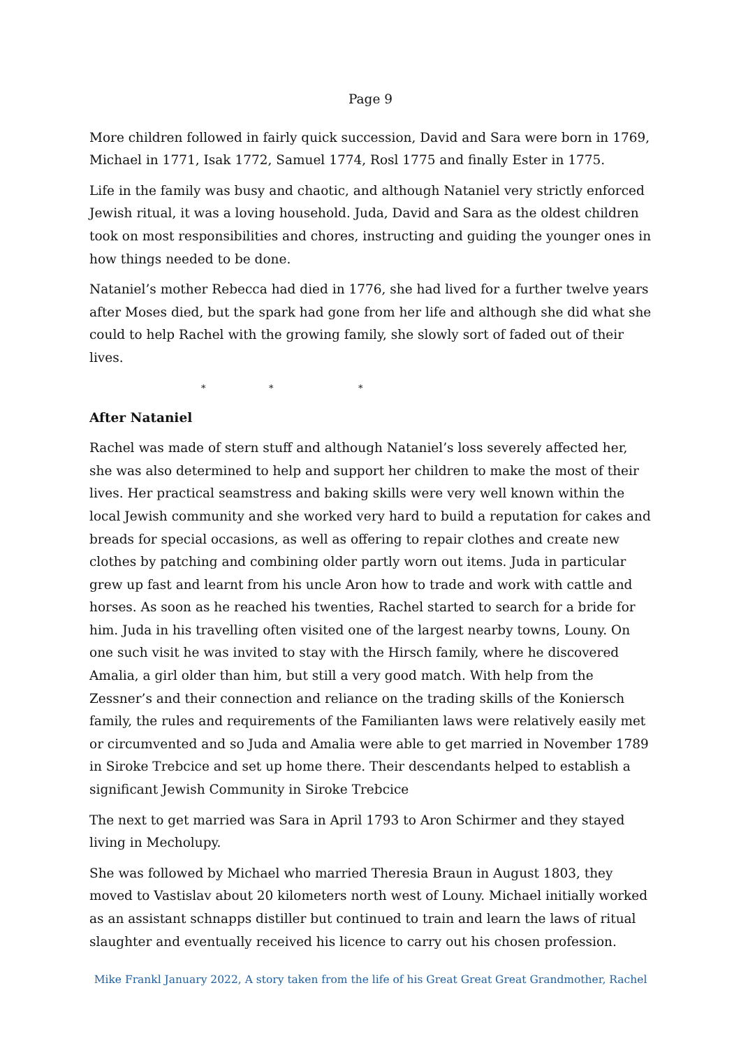Page 9
More children followed in fairly quick succession, David and Sara were born in 1769, Michael in 1771, Isak 1772, Samuel 1774, Rosl 1775 and finally Ester in 1775.
Life in the family was busy and chaotic, and although Nataniel very strictly enforced Jewish ritual, it was a loving household. Juda, David and Sara as the oldest children took on most responsibilities and chores, instructing and guiding the younger ones in how things needed to be done.
Nataniel’s mother Rebecca had died in 1776, she had lived for a further twelve years after Moses died, but the spark had gone from her life and although she did what she could to help Rachel with the growing family, she slowly sort of faded out of their lives.
* * *
After Nataniel
Rachel was made of stern stuff and although Nataniel’s loss severely affected her, she was also determined to help and support her children to make the most of their lives. Her practical seamstress and baking skills were very well known within the local Jewish community and she worked very hard to build a reputation for cakes and breads for special occasions, as well as offering to repair clothes and create new clothes by patching and combining older partly worn out items. Juda in particular grew up fast and learnt from his uncle Aron how to trade and work with cattle and horses. As soon as he reached his twenties, Rachel started to search for a bride for him. Juda in his travelling often visited one of the largest nearby towns, Louny. On one such visit he was invited to stay with the Hirsch family, where he discovered Amalia, a girl older than him, but still a very good match. With help from the Zessner’s and their connection and reliance on the trading skills of the Koniersch family, the rules and requirements of the Familianten laws were relatively easily met or circumvented and so Juda and Amalia were able to get married in November 1789 in Siroke Trebcice and set up home there. Their descendants helped to establish a significant Jewish Community in Siroke Trebcice
The next to get married was Sara in April 1793 to Aron Schirmer and they stayed living in Mecholupy.
She was followed by Michael who married Theresia Braun in August 1803, they moved to Vastislav about 20 kilometers north west of Louny. Michael initially worked as an assistant schnapps distiller but continued to train and learn the laws of ritual slaughter and eventually received his licence to carry out his chosen profession.
Mike Frankl January 2022, A story taken from the life of his Great Great Great Grandmother, Rachel